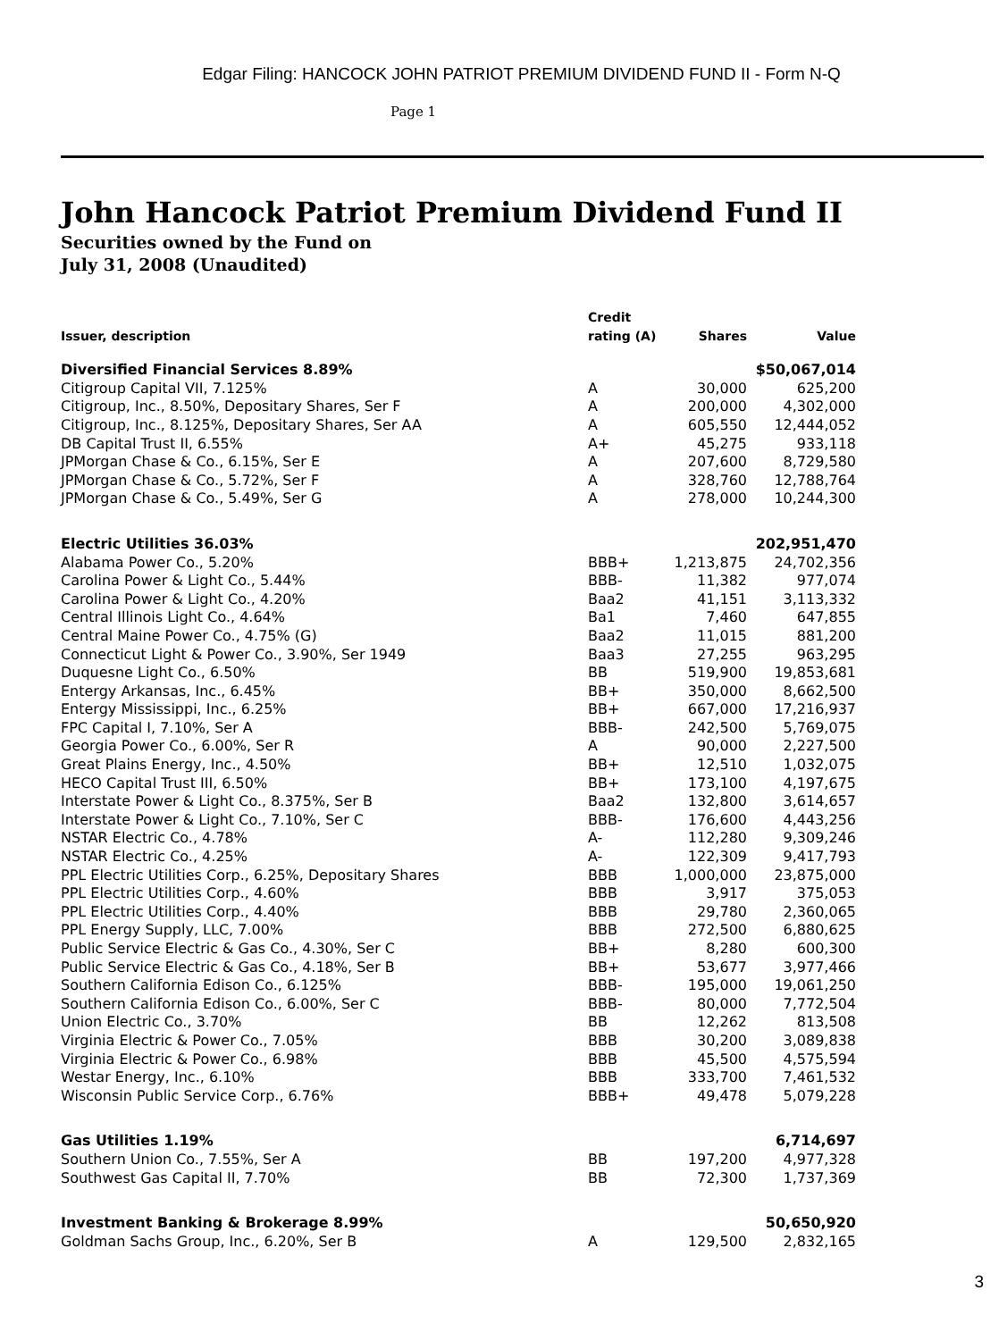Edgar Filing: HANCOCK JOHN PATRIOT PREMIUM DIVIDEND FUND II - Form N-Q
Page 1
John Hancock Patriot Premium Dividend Fund II
Securities owned by the Fund on
July 31, 2008 (Unaudited)
| Issuer, description | Credit rating (A) | Shares | Value |
| --- | --- | --- | --- |
| Diversified Financial Services 8.89% | | | $50,067,014 |
| Citigroup Capital VII, 7.125% | A | 30,000 | 625,200 |
| Citigroup, Inc., 8.50%, Depositary Shares, Ser F | A | 200,000 | 4,302,000 |
| Citigroup, Inc., 8.125%, Depositary Shares, Ser AA | A | 605,550 | 12,444,052 |
| DB Capital Trust II, 6.55% | A+ | 45,275 | 933,118 |
| JPMorgan Chase & Co., 6.15%, Ser E | A | 207,600 | 8,729,580 |
| JPMorgan Chase & Co., 5.72%, Ser F | A | 328,760 | 12,788,764 |
| JPMorgan Chase & Co., 5.49%, Ser G | A | 278,000 | 10,244,300 |
| Electric Utilities 36.03% | | | 202,951,470 |
| Alabama Power Co., 5.20% | BBB+ | 1,213,875 | 24,702,356 |
| Carolina Power & Light Co., 5.44% | BBB- | 11,382 | 977,074 |
| Carolina Power & Light Co., 4.20% | Baa2 | 41,151 | 3,113,332 |
| Central Illinois Light Co., 4.64% | Ba1 | 7,460 | 647,855 |
| Central Maine Power Co., 4.75% (G) | Baa2 | 11,015 | 881,200 |
| Connecticut Light & Power Co., 3.90%, Ser 1949 | Baa3 | 27,255 | 963,295 |
| Duquesne Light Co., 6.50% | BB | 519,900 | 19,853,681 |
| Entergy Arkansas, Inc., 6.45% | BB+ | 350,000 | 8,662,500 |
| Entergy Mississippi, Inc., 6.25% | BB+ | 667,000 | 17,216,937 |
| FPC Capital I, 7.10%, Ser A | BBB- | 242,500 | 5,769,075 |
| Georgia Power Co., 6.00%, Ser R | A | 90,000 | 2,227,500 |
| Great Plains Energy, Inc., 4.50% | BB+ | 12,510 | 1,032,075 |
| HECO Capital Trust III, 6.50% | BB+ | 173,100 | 4,197,675 |
| Interstate Power & Light Co., 8.375%, Ser B | Baa2 | 132,800 | 3,614,657 |
| Interstate Power & Light Co., 7.10%, Ser C | BBB- | 176,600 | 4,443,256 |
| NSTAR Electric Co., 4.78% | A- | 112,280 | 9,309,246 |
| NSTAR Electric Co., 4.25% | A- | 122,309 | 9,417,793 |
| PPL Electric Utilities Corp., 6.25%, Depositary Shares | BBB | 1,000,000 | 23,875,000 |
| PPL Electric Utilities Corp., 4.60% | BBB | 3,917 | 375,053 |
| PPL Electric Utilities Corp., 4.40% | BBB | 29,780 | 2,360,065 |
| PPL Energy Supply, LLC, 7.00% | BBB | 272,500 | 6,880,625 |
| Public Service Electric & Gas Co., 4.30%, Ser C | BB+ | 8,280 | 600,300 |
| Public Service Electric & Gas Co., 4.18%, Ser B | BB+ | 53,677 | 3,977,466 |
| Southern California Edison Co., 6.125% | BBB- | 195,000 | 19,061,250 |
| Southern California Edison Co., 6.00%, Ser C | BBB- | 80,000 | 7,772,504 |
| Union Electric Co., 3.70% | BB | 12,262 | 813,508 |
| Virginia Electric & Power Co., 7.05% | BBB | 30,200 | 3,089,838 |
| Virginia Electric & Power Co., 6.98% | BBB | 45,500 | 4,575,594 |
| Westar Energy, Inc., 6.10% | BBB | 333,700 | 7,461,532 |
| Wisconsin Public Service Corp., 6.76% | BBB+ | 49,478 | 5,079,228 |
| Gas Utilities 1.19% | | | 6,714,697 |
| Southern Union Co., 7.55%, Ser A | BB | 197,200 | 4,977,328 |
| Southwest Gas Capital II, 7.70% | BB | 72,300 | 1,737,369 |
| Investment Banking & Brokerage 8.99% | | | 50,650,920 |
| Goldman Sachs Group, Inc., 6.20%, Ser B | A | 129,500 | 2,832,165 |
3